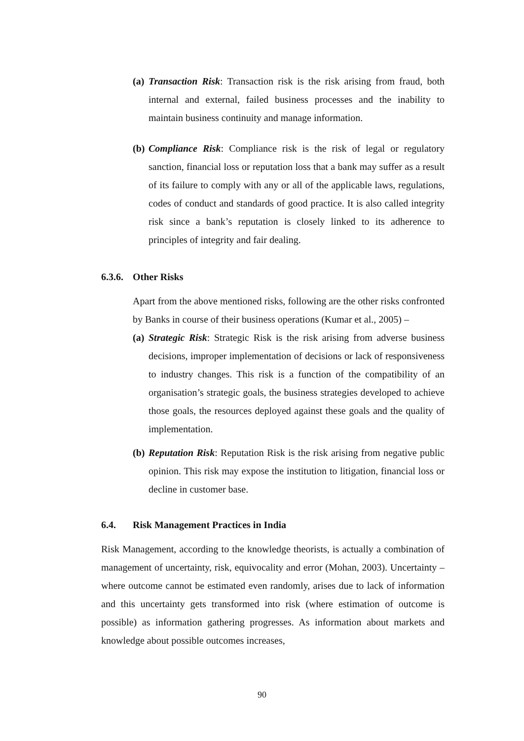(a)
Transaction Risk: Transaction risk is the risk arising from fraud, both internal and external, failed business processes and the inability to maintain business continuity and manage information.
(b)
Compliance Risk: Compliance risk is the risk of legal or regulatory sanction, financial loss or reputation loss that a bank may suffer as a result of its failure to comply with any or all of the applicable laws, regulations, codes of conduct and standards of good practice. It is also called integrity risk since a bank’s reputation is closely linked to its adherence to principles of integrity and fair dealing.
6.3.6. Other Risks
Apart from the above mentioned risks, following are the other risks confronted by Banks in course of their business operations (Kumar et al., 2005) –
(a)
Strategic Risk: Strategic Risk is the risk arising from adverse business decisions, improper implementation of decisions or lack of responsiveness to industry changes. This risk is a function of the compatibility of an organisation’s strategic goals, the business strategies developed to achieve those goals, the resources deployed against these goals and the quality of implementation.
(b)
Reputation Risk: Reputation Risk is the risk arising from negative public opinion. This risk may expose the institution to litigation, financial loss or decline in customer base.
6.4. Risk Management Practices in India
Risk Management, according to the knowledge theorists, is actually a combination of management of uncertainty, risk, equivocality and error (Mohan, 2003). Uncertainty – where outcome cannot be estimated even randomly, arises due to lack of information and this uncertainty gets transformed into risk (where estimation of outcome is possible) as information gathering progresses. As information about markets and knowledge about possible outcomes increases,
90